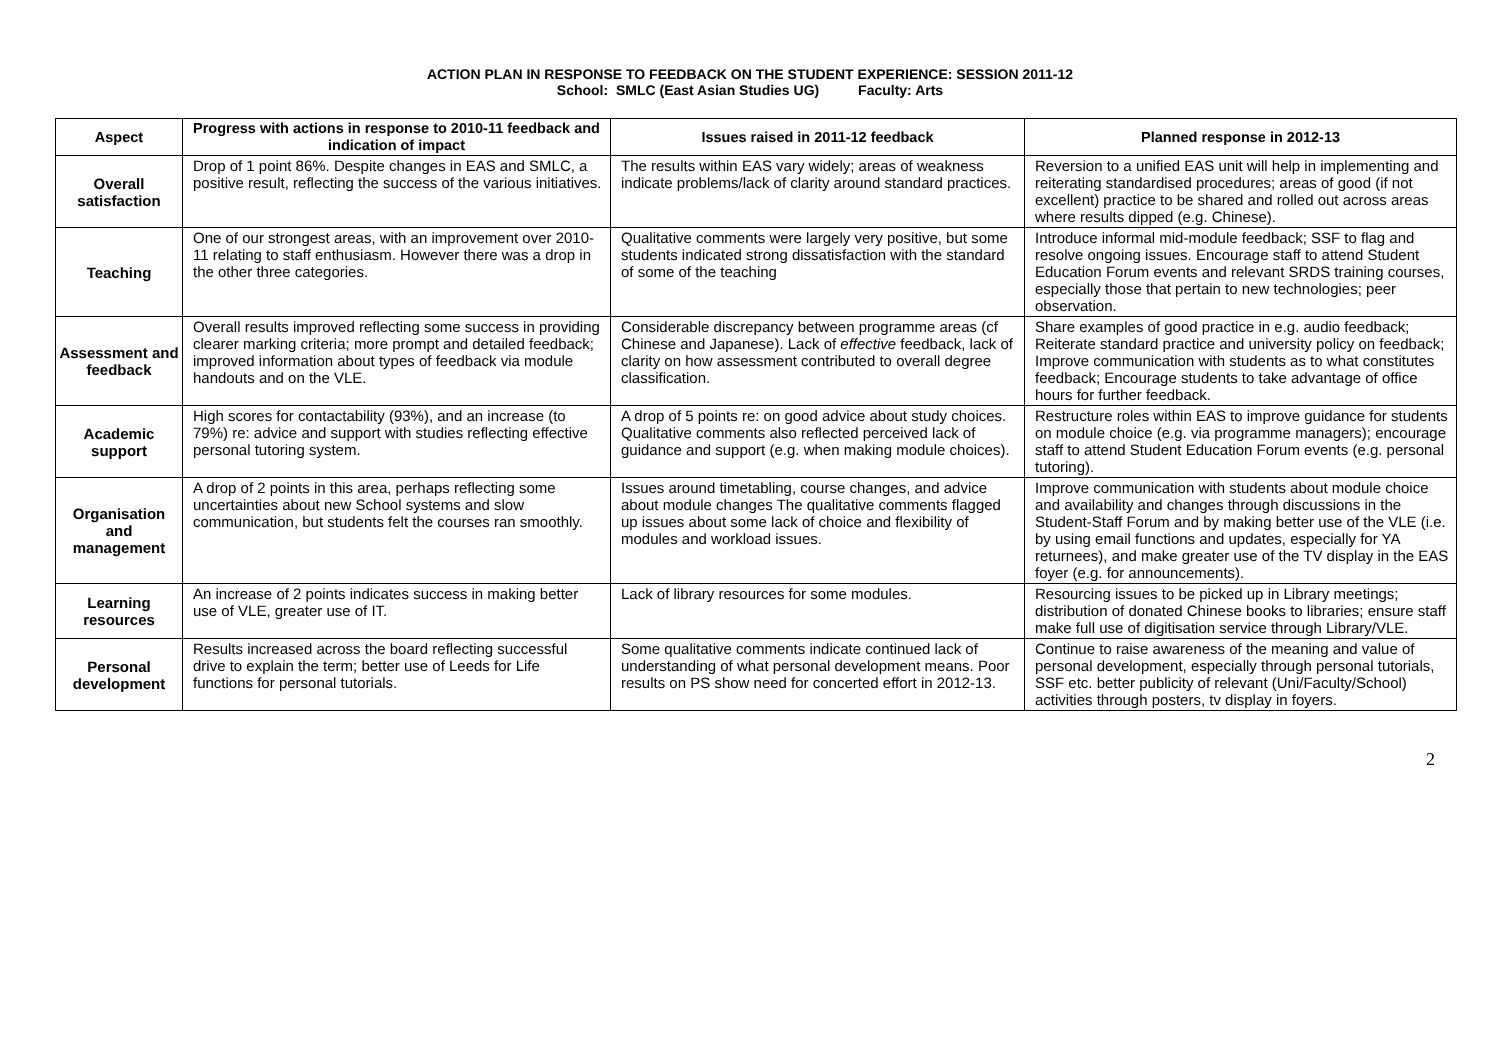ACTION PLAN IN RESPONSE TO FEEDBACK ON THE STUDENT EXPERIENCE: SESSION 2011-12
School: SMLC (East Asian Studies UG) Faculty: Arts
| Aspect | Progress with actions in response to 2010-11 feedback and indication of impact | Issues raised in 2011-12 feedback | Planned response in 2012-13 |
| --- | --- | --- | --- |
| Overall satisfaction | Drop of 1 point 86%. Despite changes in EAS and SMLC, a positive result, reflecting the success of the various initiatives. | The results within EAS vary widely; areas of weakness indicate problems/lack of clarity around standard practices. | Reversion to a unified EAS unit will help in implementing and reiterating standardised procedures; areas of good (if not excellent) practice to be shared and rolled out across areas where results dipped (e.g. Chinese). |
| Teaching | One of our strongest areas, with an improvement over 2010-11 relating to staff enthusiasm. However there was a drop in the other three categories. | Qualitative comments were largely very positive, but some students indicated strong dissatisfaction with the standard of some of the teaching | Introduce informal mid-module feedback; SSF to flag and resolve ongoing issues. Encourage staff to attend Student Education Forum events and relevant SRDS training courses, especially those that pertain to new technologies; peer observation. |
| Assessment and feedback | Overall results improved reflecting some success in providing clearer marking criteria; more prompt and detailed feedback; improved information about types of feedback via module handouts and on the VLE. | Considerable discrepancy between programme areas (cf Chinese and Japanese). Lack of effective feedback, lack of clarity on how assessment contributed to overall degree classification. | Share examples of good practice in e.g. audio feedback; Reiterate standard practice and university policy on feedback; Improve communication with students as to what constitutes feedback; Encourage students to take advantage of office hours for further feedback. |
| Academic support | High scores for contactability (93%), and an increase (to 79%) re: advice and support with studies reflecting effective personal tutoring system. | A drop of 5 points re: on good advice about study choices. Qualitative comments also reflected perceived lack of guidance and support (e.g. when making module choices). | Restructure roles within EAS to improve guidance for students on module choice (e.g. via programme managers); encourage staff to attend Student Education Forum events (e.g. personal tutoring). |
| Organisation and management | A drop of 2 points in this area, perhaps reflecting some uncertainties about new School systems and slow communication, but students felt the courses ran smoothly. | Issues around timetabling, course changes, and advice about module changes The qualitative comments flagged up issues about some lack of choice and flexibility of modules and workload issues. | Improve communication with students about module choice and availability and changes through discussions in the Student-Staff Forum and by making better use of the VLE (i.e. by using email functions and updates, especially for YA returnees), and make greater use of the TV display in the EAS foyer (e.g. for announcements). |
| Learning resources | An increase of 2 points indicates success in making better use of VLE, greater use of IT. | Lack of library resources for some modules. | Resourcing issues to be picked up in Library meetings; distribution of donated Chinese books to libraries; ensure staff make full use of digitisation service through Library/VLE. |
| Personal development | Results increased across the board reflecting successful drive to explain the term; better use of Leeds for Life functions for personal tutorials. | Some qualitative comments indicate continued lack of understanding of what personal development means. Poor results on PS show need for concerted effort in 2012-13. | Continue to raise awareness of the meaning and value of personal development, especially through personal tutorials, SSF etc. better publicity of relevant (Uni/Faculty/School) activities through posters, tv display in foyers. |
2